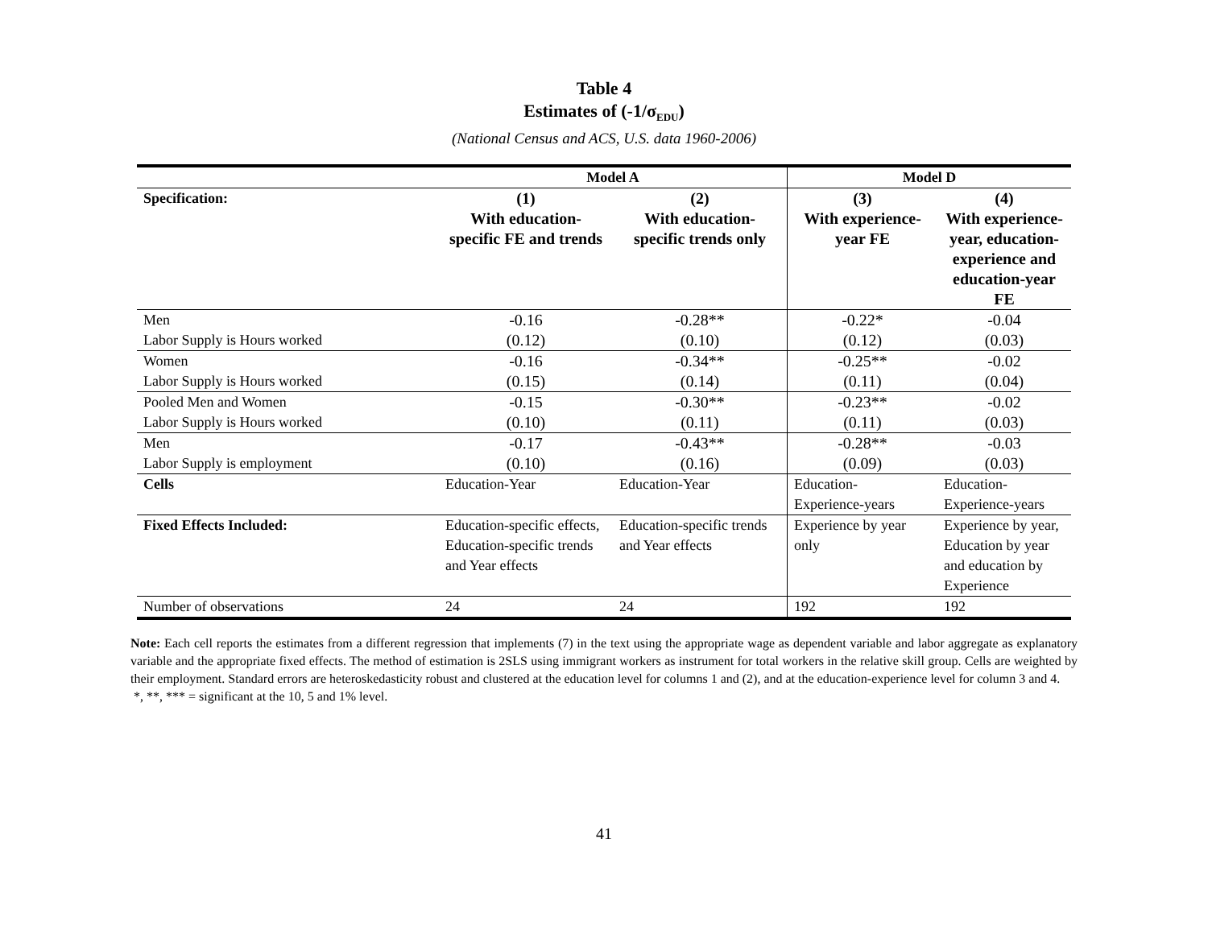Table 4
Estimates of (-1/σ<sub>EDU</sub>)
(National Census and ACS, U.S. data 1960-2006)
| | Model A | | Model D | |
| --- | --- | --- | --- | --- |
| Specification: | (1) With education-specific FE and trends | (2) With education-specific trends only | (3) With experience-year FE | (4) With experience-year, education-experience and education-year FE |
| Men Labor Supply is Hours worked | -0.16 (0.12) | -0.28** (0.10) | -0.22* (0.12) | -0.04 (0.03) |
| Women Labor Supply is Hours worked | -0.16 (0.15) | -0.34** (0.14) | -0.25** (0.11) | -0.02 (0.04) |
| Pooled Men and Women Labor Supply is Hours worked | -0.15 (0.10) | -0.30** (0.11) | -0.23** (0.11) | -0.02 (0.03) |
| Men Labor Supply is employment | -0.17 (0.10) | -0.43** (0.16) | -0.28** (0.09) | -0.03 (0.03) |
| Cells | Education-Year | Education-Year | Education- Experience-years | Education- Experience-years |
| Fixed Effects Included: | Education-specific effects, Education-specific trends and Year effects | Education-specific trends and Year effects | Experience by year only | Experience by year, Education by year and education by Experience |
| Number of observations | 24 | 24 | 192 | 192 |
Note: Each cell reports the estimates from a different regression that implements (7) in the text using the appropriate wage as dependent variable and labor aggregate as explanatory variable and the appropriate fixed effects. The method of estimation is 2SLS using immigrant workers as instrument for total workers in the relative skill group. Cells are weighted by their employment. Standard errors are heteroskedasticity robust and clustered at the education level for columns 1 and (2), and at the education-experience level for column 3 and 4.
*, **, *** = significant at the 10, 5 and 1% level.
41